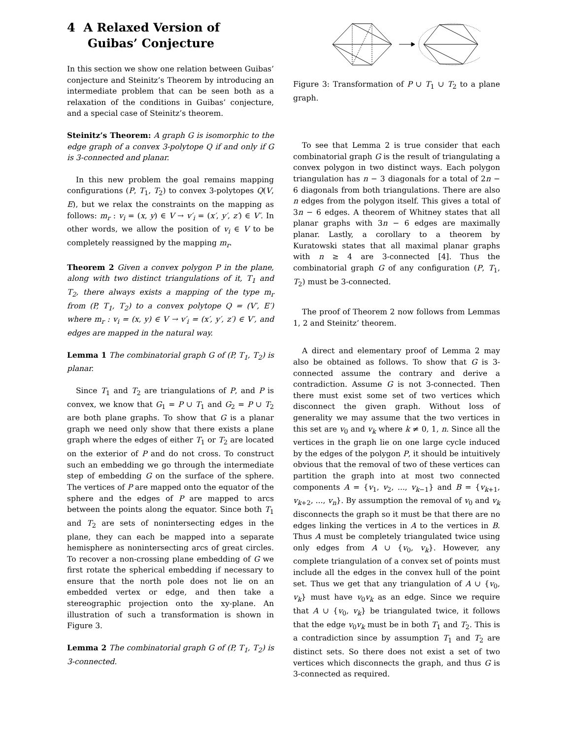4 A Relaxed Version of
Guibas’ Conjecture
In this section we show one relation between Guibas’ conjecture and Steinitz’s Theorem by introducing an intermediate problem that can be seen both as a relaxation of the conditions in Guibas’ conjecture, and a special case of Steinitz’s theorem.
Steinitz’s Theorem: A graph G is isomorphic to the edge graph of a convex 3-polytope Q if and only if G is 3-connected and planar.
In this new problem the goal remains mapping configurations (P, T<sub>1</sub>, T<sub>2</sub>) to convex 3-polytopes Q(V, E), but we relax the constraints on the mapping as follows: m<sub>r</sub> : v<sub>i</sub> = (x, y) ∈ V → v′<sub>i</sub> = (x′, y′, z′) ∈ V′. In other words, we allow the position of v<sub>i</sub> ∈ V to be completely reassigned by the mapping m<sub>r</sub>.
Theorem 2 Given a convex polygon P in the plane, along with two distinct triangulations of it, T<sub>1</sub> and T<sub>2</sub>, there always exists a mapping of the type m<sub>r</sub> from (P, T<sub>1</sub>, T<sub>2</sub>) to a convex polytope Q = (V′, E′) where m<sub>r</sub> : v<sub>i</sub> = (x, y) ∈ V → v′<sub>i</sub> = (x′, y′, z′) ∈ V′, and edges are mapped in the natural way.
Lemma 1 The combinatorial graph G of (P, T<sub>1</sub>, T<sub>2</sub>) is planar.
Since T<sub>1</sub> and T<sub>2</sub> are triangulations of P, and P is convex, we know that G<sub>1</sub> = P ∪ T<sub>1</sub> and G<sub>2</sub> = P ∪ T<sub>2</sub> are both plane graphs. To show that G is a planar graph we need only show that there exists a plane graph where the edges of either T<sub>1</sub> or T<sub>2</sub> are located on the exterior of P and do not cross. To construct such an embedding we go through the intermediate step of embedding G on the surface of the sphere. The vertices of P are mapped onto the equator of the sphere and the edges of P are mapped to arcs between the points along the equator. Since both T<sub>1</sub> and T<sub>2</sub> are sets of nonintersecting edges in the plane, they can each be mapped into a separate hemisphere as nonintersecting arcs of great circles. To recover a non-crossing plane embedding of G we first rotate the spherical embedding if necessary to ensure that the north pole does not lie on an embedded vertex or edge, and then take a stereographic projection onto the xy-plane. An illustration of such a transformation is shown in Figure 3.
Lemma 2 The combinatorial graph G of (P, T<sub>1</sub>, T<sub>2</sub>) is 3-connected.
Figure 3: Transformation of P ∪ T<sub>1</sub> ∪ T<sub>2</sub> to a plane graph.
To see that Lemma 2 is true consider that each combinatorial graph G is the result of triangulating a convex polygon in two distinct ways. Each polygon triangulation has n − 3 diagonals for a total of 2n − 6 diagonals from both triangulations. There are also n edges from the polygon itself. This gives a total of 3n − 6 edges. A theorem of Whitney states that all planar graphs with 3n − 6 edges are maximally planar. Lastly, a corollary to a theorem by Kuratowski states that all maximal planar graphs with n ≥ 4 are 3-connected [4]. Thus the combinatorial graph G of any configuration (P, T<sub>1</sub>, T<sub>2</sub>) must be 3-connected.
The proof of Theorem 2 now follows from Lemmas 1, 2 and Steinitz’ theorem.
A direct and elementary proof of Lemma 2 may also be obtained as follows. To show that G is 3-connected assume the contrary and derive a contradiction. Assume G is not 3-connected. Then there must exist some set of two vertices which disconnect the given graph. Without loss of generality we may assume that the two vertices in this set are v<sub>0</sub> and v<sub>k</sub> where k ≠ 0, 1, n. Since all the vertices in the graph lie on one large cycle induced by the edges of the polygon P, it should be intuitively obvious that the removal of two of these vertices can partition the graph into at most two connected components A = {v<sub>1</sub>, v<sub>2</sub>, ..., v<sub>k−1</sub>} and B = {v<sub>k+1</sub>, v<sub>k+2</sub>, ..., v<sub>n</sub>}. By assumption the removal of v<sub>0</sub> and v<sub>k</sub> disconnects the graph so it must be that there are no edges linking the vertices in A to the vertices in B. Thus A must be completely triangulated twice using only edges from A ∪ {v<sub>0</sub>, v<sub>k</sub>}. However, any complete triangulation of a convex set of points must include all the edges in the convex hull of the point set. Thus we get that any triangulation of A ∪ {v<sub>0</sub>, v<sub>k</sub>} must have v<sub>0</sub>v<sub>k</sub> as an edge. Since we require that A ∪ {v<sub>0</sub>, v<sub>k</sub>} be triangulated twice, it follows that the edge v<sub>0</sub>v<sub>k</sub> must be in both T<sub>1</sub> and T<sub>2</sub>. This is a contradiction since by assumption T<sub>1</sub> and T<sub>2</sub> are distinct sets. So there does not exist a set of two vertices which disconnects the graph, and thus G is 3-connected as required.